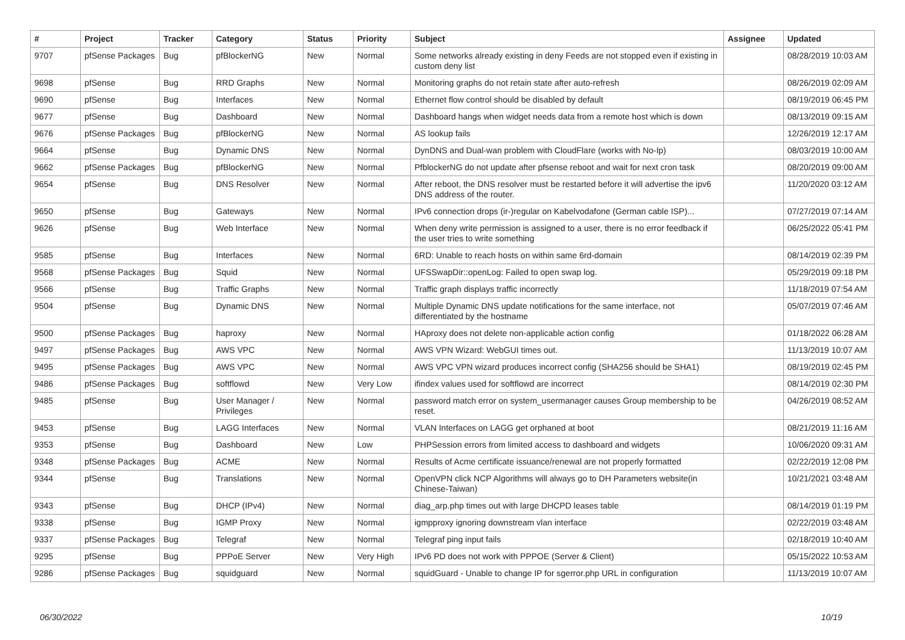| # | Project | Tracker | Category | Status | Priority | Subject | Assignee | Updated |
| --- | --- | --- | --- | --- | --- | --- | --- | --- |
| 9707 | pfSense Packages | Bug | pfBlockerNG | New | Normal | Some networks already existing in deny Feeds are not stopped even if existing in custom deny list | | 08/28/2019 10:03 AM |
| 9698 | pfSense | Bug | RRD Graphs | New | Normal | Monitoring graphs do not retain state after auto-refresh | | 08/26/2019 02:09 AM |
| 9690 | pfSense | Bug | Interfaces | New | Normal | Ethernet flow control should be disabled by default | | 08/19/2019 06:45 PM |
| 9677 | pfSense | Bug | Dashboard | New | Normal | Dashboard hangs when widget needs data from a remote host which is down | | 08/13/2019 09:15 AM |
| 9676 | pfSense Packages | Bug | pfBlockerNG | New | Normal | AS lookup fails | | 12/26/2019 12:17 AM |
| 9664 | pfSense | Bug | Dynamic DNS | New | Normal | DynDNS and Dual-wan problem with CloudFlare (works with No-Ip) | | 08/03/2019 10:00 AM |
| 9662 | pfSense Packages | Bug | pfBlockerNG | New | Normal | PfblockerNG do not update after pfsense reboot and wait for next cron task | | 08/20/2019 09:00 AM |
| 9654 | pfSense | Bug | DNS Resolver | New | Normal | After reboot, the DNS resolver must be restarted before it will advertise the ipv6 DNS address of the router. | | 11/20/2020 03:12 AM |
| 9650 | pfSense | Bug | Gateways | New | Normal | IPv6 connection drops (ir-)regular on Kabelvodafone (German cable ISP)... | | 07/27/2019 07:14 AM |
| 9626 | pfSense | Bug | Web Interface | New | Normal | When deny write permission is assigned to a user, there is no error feedback if the user tries to write something | | 06/25/2022 05:41 PM |
| 9585 | pfSense | Bug | Interfaces | New | Normal | 6RD: Unable to reach hosts on within same 6rd-domain | | 08/14/2019 02:39 PM |
| 9568 | pfSense Packages | Bug | Squid | New | Normal | UFSSwapDir::openLog: Failed to open swap log. | | 05/29/2019 09:18 PM |
| 9566 | pfSense | Bug | Traffic Graphs | New | Normal | Traffic graph displays traffic incorrectly | | 11/18/2019 07:54 AM |
| 9504 | pfSense | Bug | Dynamic DNS | New | Normal | Multiple Dynamic DNS update notifications for the same interface, not differentiated by the hostname | | 05/07/2019 07:46 AM |
| 9500 | pfSense Packages | Bug | haproxy | New | Normal | HAproxy does not delete non-applicable action config | | 01/18/2022 06:28 AM |
| 9497 | pfSense Packages | Bug | AWS VPC | New | Normal | AWS VPN Wizard: WebGUI times out. | | 11/13/2019 10:07 AM |
| 9495 | pfSense Packages | Bug | AWS VPC | New | Normal | AWS VPC VPN wizard produces incorrect config (SHA256 should be SHA1) | | 08/19/2019 02:45 PM |
| 9486 | pfSense Packages | Bug | softflowd | New | Very Low | ifindex values used for softflowd are incorrect | | 08/14/2019 02:30 PM |
| 9485 | pfSense | Bug | User Manager / Privileges | New | Normal | password match error on system_usermanager causes Group membership to be reset. | | 04/26/2019 08:52 AM |
| 9453 | pfSense | Bug | LAGG Interfaces | New | Normal | VLAN Interfaces on LAGG get orphaned at boot | | 08/21/2019 11:16 AM |
| 9353 | pfSense | Bug | Dashboard | New | Low | PHPSession errors from limited access to dashboard and widgets | | 10/06/2020 09:31 AM |
| 9348 | pfSense Packages | Bug | ACME | New | Normal | Results of Acme certificate issuance/renewal are not properly formatted | | 02/22/2019 12:08 PM |
| 9344 | pfSense | Bug | Translations | New | Normal | OpenVPN click NCP Algorithms will always go to DH Parameters website(in Chinese-Taiwan) | | 10/21/2021 03:48 AM |
| 9343 | pfSense | Bug | DHCP (IPv4) | New | Normal | diag_arp.php times out with large DHCPD leases table | | 08/14/2019 01:19 PM |
| 9338 | pfSense | Bug | IGMP Proxy | New | Normal | igmpproxy ignoring downstream vlan interface | | 02/22/2019 03:48 AM |
| 9337 | pfSense Packages | Bug | Telegraf | New | Normal | Telegraf ping input fails | | 02/18/2019 10:40 AM |
| 9295 | pfSense | Bug | PPPoE Server | New | Very High | IPv6 PD does not work with PPPOE (Server & Client) | | 05/15/2022 10:53 AM |
| 9286 | pfSense Packages | Bug | squidguard | New | Normal | squidGuard - Unable to change IP for sgerror.php URL in configuration | | 11/13/2019 10:07 AM |
06/30/2022 10/19